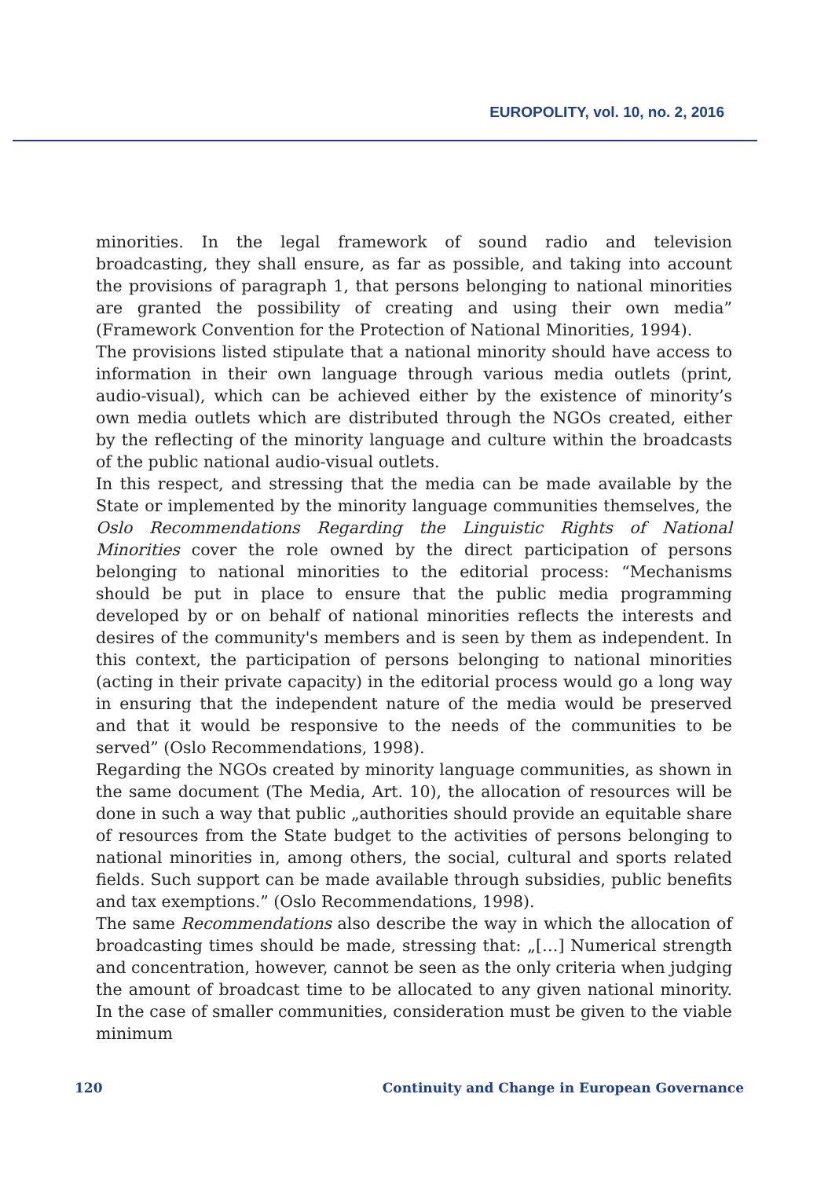EUROPOLITY, vol. 10, no. 2, 2016
minorities. In the legal framework of sound radio and television broadcasting, they shall ensure, as far as possible, and taking into account the provisions of paragraph 1, that persons belonging to national minorities are granted the possibility of creating and using their own media” (Framework Convention for the Protection of National Minorities, 1994).
The provisions listed stipulate that a national minority should have access to information in their own language through various media outlets (print, audio-visual), which can be achieved either by the existence of minority’s own media outlets which are distributed through the NGOs created, either by the reflecting of the minority language and culture within the broadcasts of the public national audio-visual outlets.
In this respect, and stressing that the media can be made available by the State or implemented by the minority language communities themselves, the Oslo Recommendations Regarding the Linguistic Rights of National Minorities cover the role owned by the direct participation of persons belonging to national minorities to the editorial process: “Mechanisms should be put in place to ensure that the public media programming developed by or on behalf of national minorities reflects the interests and desires of the community's members and is seen by them as independent. In this context, the participation of persons belonging to national minorities (acting in their private capacity) in the editorial process would go a long way in ensuring that the independent nature of the media would be preserved and that it would be responsive to the needs of the communities to be served” (Oslo Recommendations, 1998).
Regarding the NGOs created by minority language communities, as shown in the same document (The Media, Art. 10), the allocation of resources will be done in such a way that public „authorities should provide an equitable share of resources from the State budget to the activities of persons belonging to national minorities in, among others, the social, cultural and sports related fields. Such support can be made available through subsidies, public benefits and tax exemptions.” (Oslo Recommendations, 1998).
The same Recommendations also describe the way in which the allocation of broadcasting times should be made, stressing that: „[…] Numerical strength and concentration, however, cannot be seen as the only criteria when judging the amount of broadcast time to be allocated to any given national minority. In the case of smaller communities, consideration must be given to the viable minimum
120 Continuity and Change in European Governance